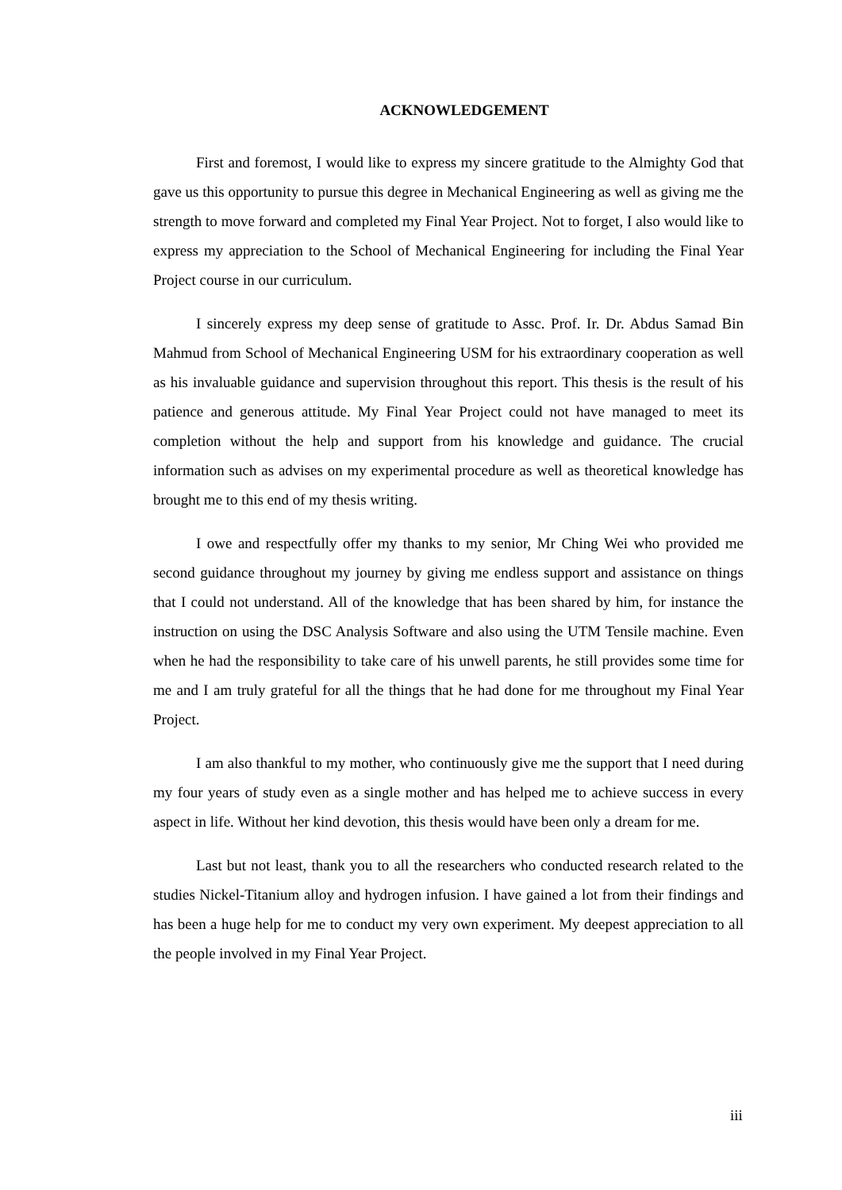ACKNOWLEDGEMENT
First and foremost, I would like to express my sincere gratitude to the Almighty God that gave us this opportunity to pursue this degree in Mechanical Engineering as well as giving me the strength to move forward and completed my Final Year Project. Not to forget, I also would like to express my appreciation to the School of Mechanical Engineering for including the Final Year Project course in our curriculum.
I sincerely express my deep sense of gratitude to Assc. Prof. Ir. Dr. Abdus Samad Bin Mahmud from School of Mechanical Engineering USM for his extraordinary cooperation as well as his invaluable guidance and supervision throughout this report. This thesis is the result of his patience and generous attitude. My Final Year Project could not have managed to meet its completion without the help and support from his knowledge and guidance. The crucial information such as advises on my experimental procedure as well as theoretical knowledge has brought me to this end of my thesis writing.
I owe and respectfully offer my thanks to my senior, Mr Ching Wei who provided me second guidance throughout my journey by giving me endless support and assistance on things that I could not understand. All of the knowledge that has been shared by him, for instance the instruction on using the DSC Analysis Software and also using the UTM Tensile machine. Even when he had the responsibility to take care of his unwell parents, he still provides some time for me and I am truly grateful for all the things that he had done for me throughout my Final Year Project.
I am also thankful to my mother, who continuously give me the support that I need during my four years of study even as a single mother and has helped me to achieve success in every aspect in life. Without her kind devotion, this thesis would have been only a dream for me.
Last but not least, thank you to all the researchers who conducted research related to the studies Nickel-Titanium alloy and hydrogen infusion. I have gained a lot from their findings and has been a huge help for me to conduct my very own experiment. My deepest appreciation to all the people involved in my Final Year Project.
iii